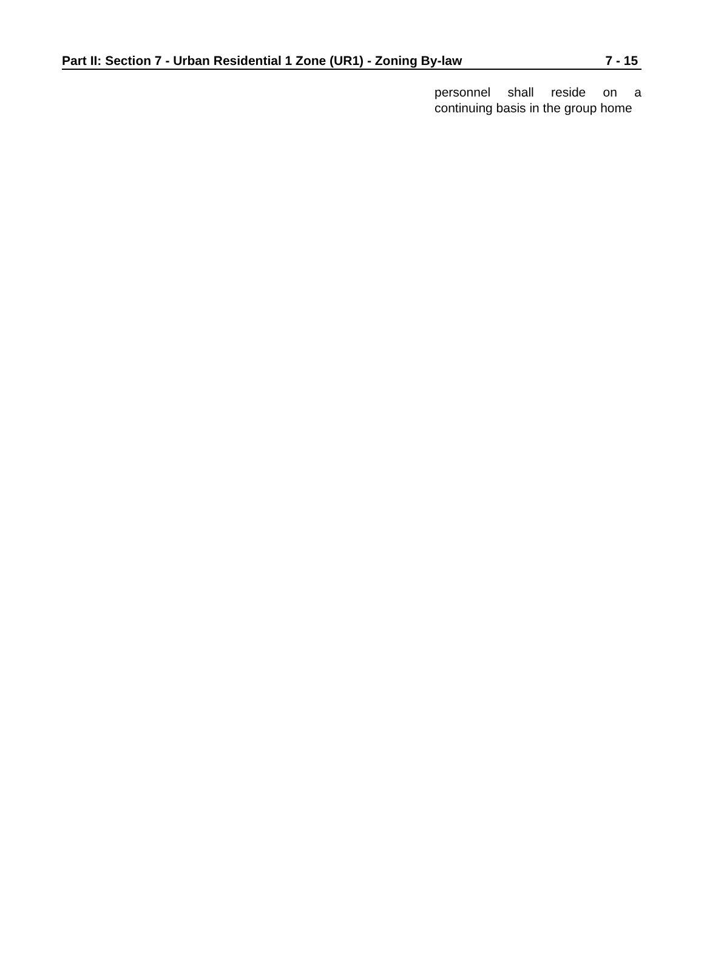Part II: Section 7 - Urban Residential 1 Zone (UR1) - Zoning By-law 7 - 15
personnel shall reside on a continuing basis in the group home